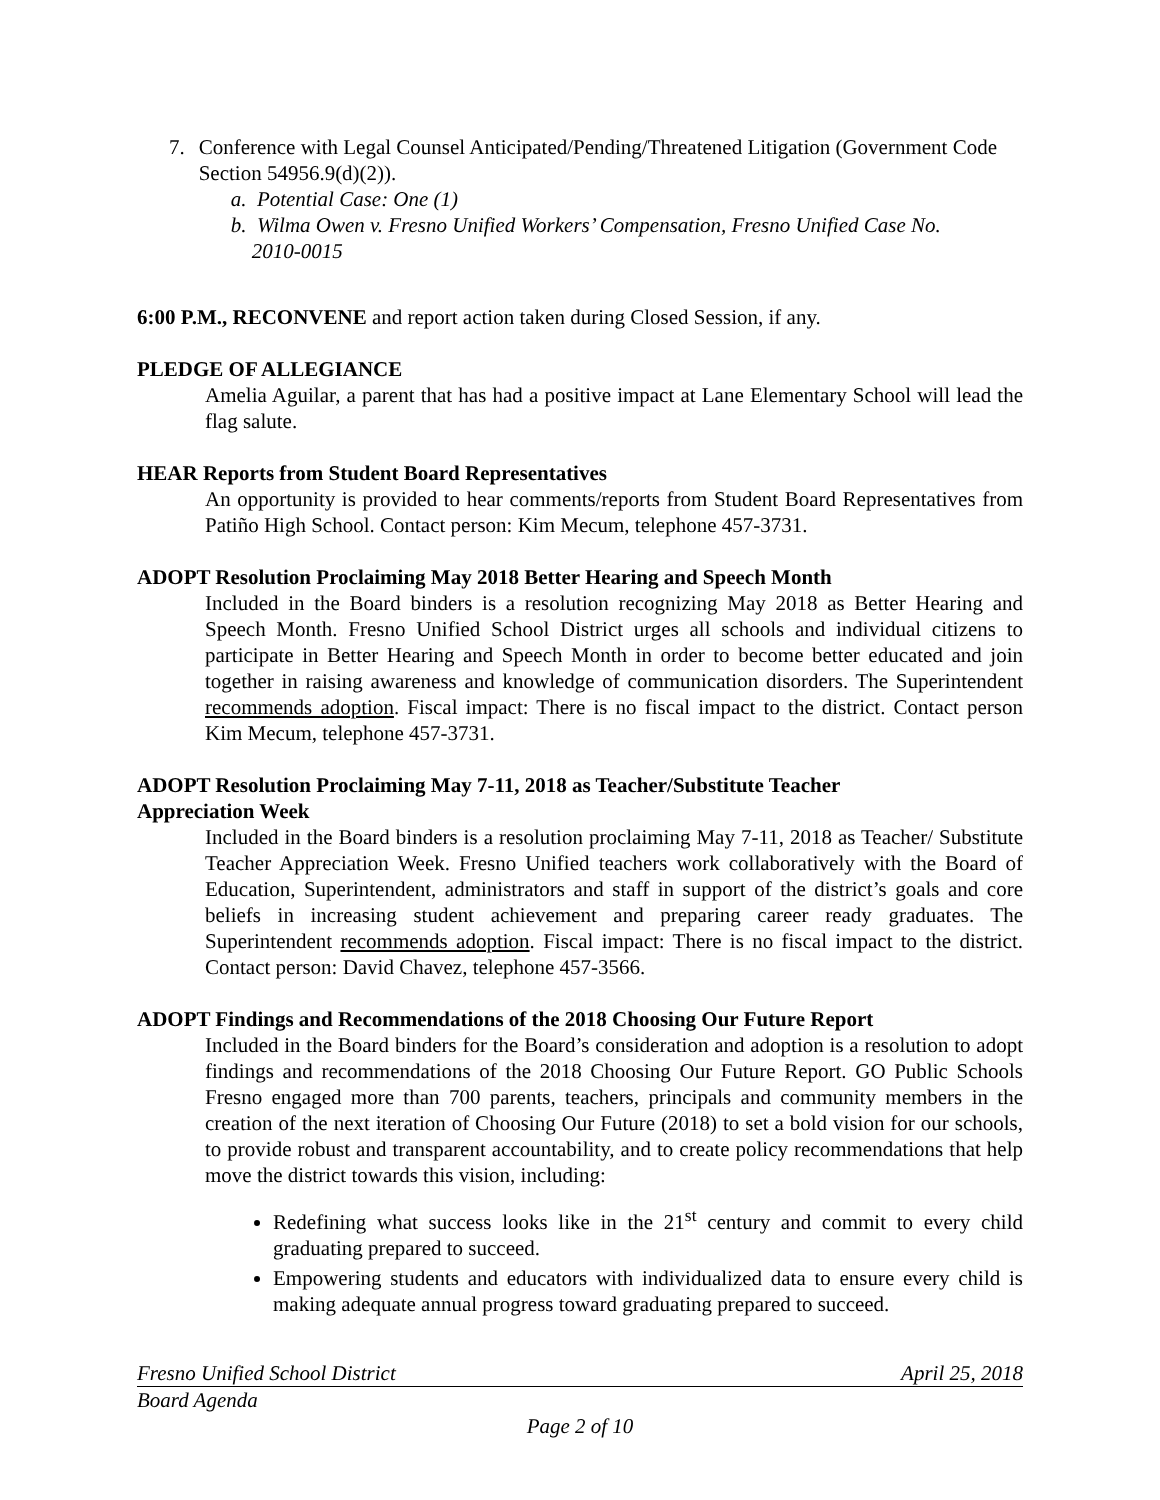7. Conference with Legal Counsel Anticipated/Pending/Threatened Litigation (Government Code Section 54956.9(d)(2)).
a. Potential Case: One (1)
b. Wilma Owen v. Fresno Unified Workers’ Compensation, Fresno Unified Case No.
2010-0015
6:00 P.M., RECONVENE and report action taken during Closed Session, if any.
PLEDGE OF ALLEGIANCE
Amelia Aguilar, a parent that has had a positive impact at Lane Elementary School will lead the flag salute.
HEAR Reports from Student Board Representatives
An opportunity is provided to hear comments/reports from Student Board Representatives from Patiño High School. Contact person: Kim Mecum, telephone 457-3731.
ADOPT Resolution Proclaiming May 2018 Better Hearing and Speech Month
Included in the Board binders is a resolution recognizing May 2018 as Better Hearing and Speech Month. Fresno Unified School District urges all schools and individual citizens to participate in Better Hearing and Speech Month in order to become better educated and join together in raising awareness and knowledge of communication disorders. The Superintendent recommends adoption. Fiscal impact: There is no fiscal impact to the district. Contact person Kim Mecum, telephone 457-3731.
ADOPT Resolution Proclaiming May 7-11, 2018 as Teacher/Substitute Teacher
Appreciation Week
Included in the Board binders is a resolution proclaiming May 7-11, 2018 as Teacher/ Substitute Teacher Appreciation Week. Fresno Unified teachers work collaboratively with the Board of Education, Superintendent, administrators and staff in support of the district’s goals and core beliefs in increasing student achievement and preparing career ready graduates. The Superintendent recommends adoption. Fiscal impact: There is no fiscal impact to the district. Contact person: David Chavez, telephone 457-3566.
ADOPT Findings and Recommendations of the 2018 Choosing Our Future Report
Included in the Board binders for the Board’s consideration and adoption is a resolution to adopt findings and recommendations of the 2018 Choosing Our Future Report. GO Public Schools Fresno engaged more than 700 parents, teachers, principals and community members in the creation of the next iteration of Choosing Our Future (2018) to set a bold vision for our schools, to provide robust and transparent accountability, and to create policy recommendations that help move the district towards this vision, including:
Redefining what success looks like in the 21<sup>st</sup> century and commit to every child graduating prepared to succeed.
Empowering students and educators with individualized data to ensure every child is making adequate annual progress toward graduating prepared to succeed.
Fresno Unified School District April 25, 2018
Board Agenda
Page 2 of 10